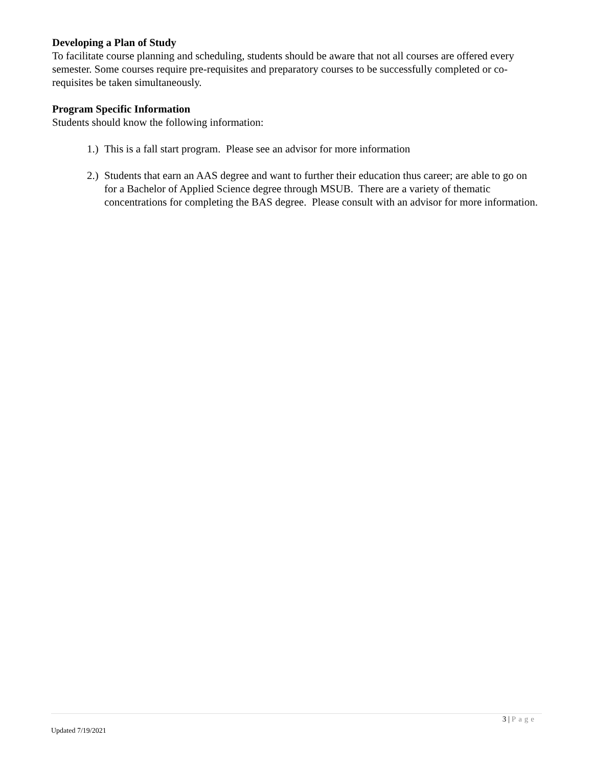Developing a Plan of Study
To facilitate course planning and scheduling, students should be aware that not all courses are offered every semester. Some courses require pre-requisites and preparatory courses to be successfully completed or co-requisites be taken simultaneously.
Program Specific Information
Students should know the following information:
1.) This is a fall start program. Please see an advisor for more information
2.) Students that earn an AAS degree and want to further their education thus career; are able to go on for a Bachelor of Applied Science degree through MSUB. There are a variety of thematic concentrations for completing the BAS degree. Please consult with an advisor for more information.
3 | Page
Updated 7/19/2021